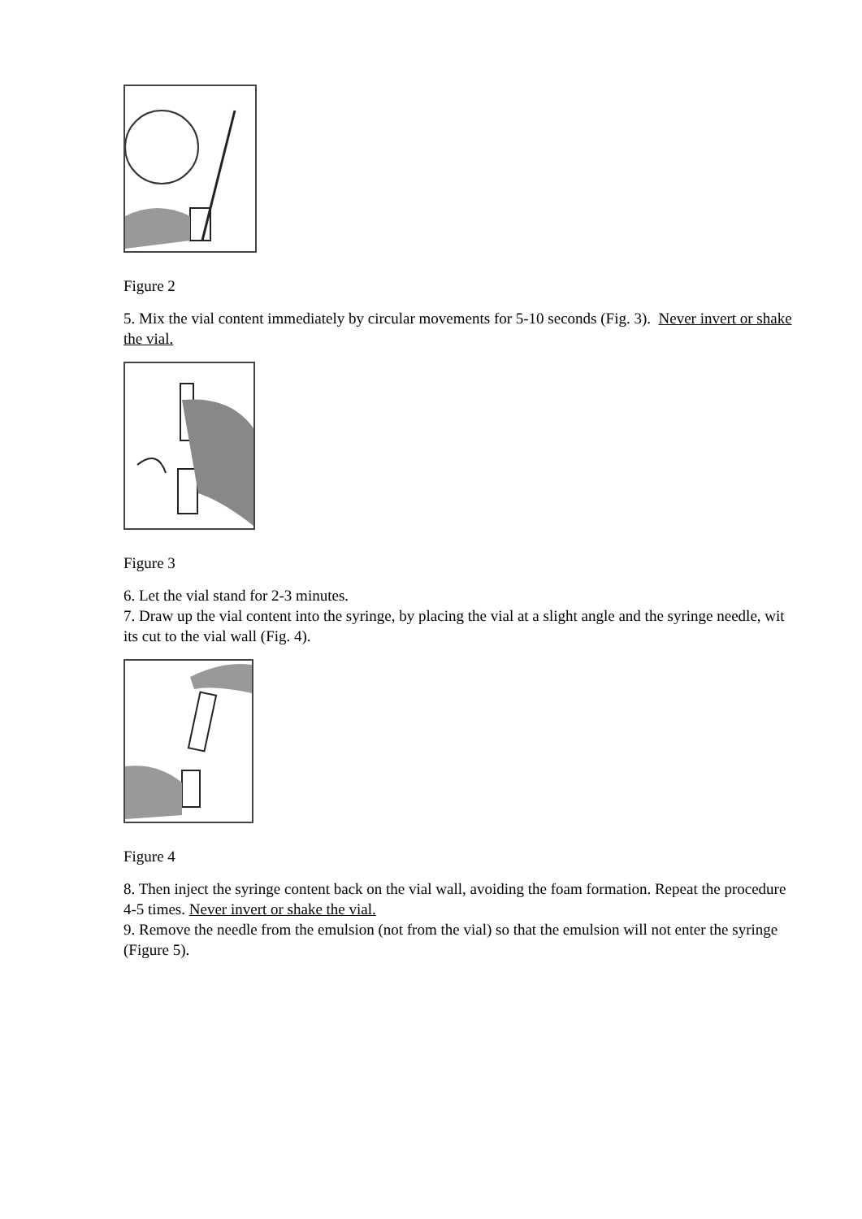Figure 2
5. Mix the vial content immediately by circular movements for 5-10 seconds (Fig. 3). Never invert or shake the vial.
Figure 3
6. Let the vial stand for 2-3 minutes.
7. Draw up the vial content into the syringe, by placing the vial at a slight angle and the syringe needle, wit its cut to the vial wall (Fig. 4).
Figure 4
8. Then inject the syringe content back on the vial wall, avoiding the foam formation. Repeat the procedure 4-5 times. Never invert or shake the vial.
9. Remove the needle from the emulsion (not from the vial) so that the emulsion will not enter the syringe (Figure 5).